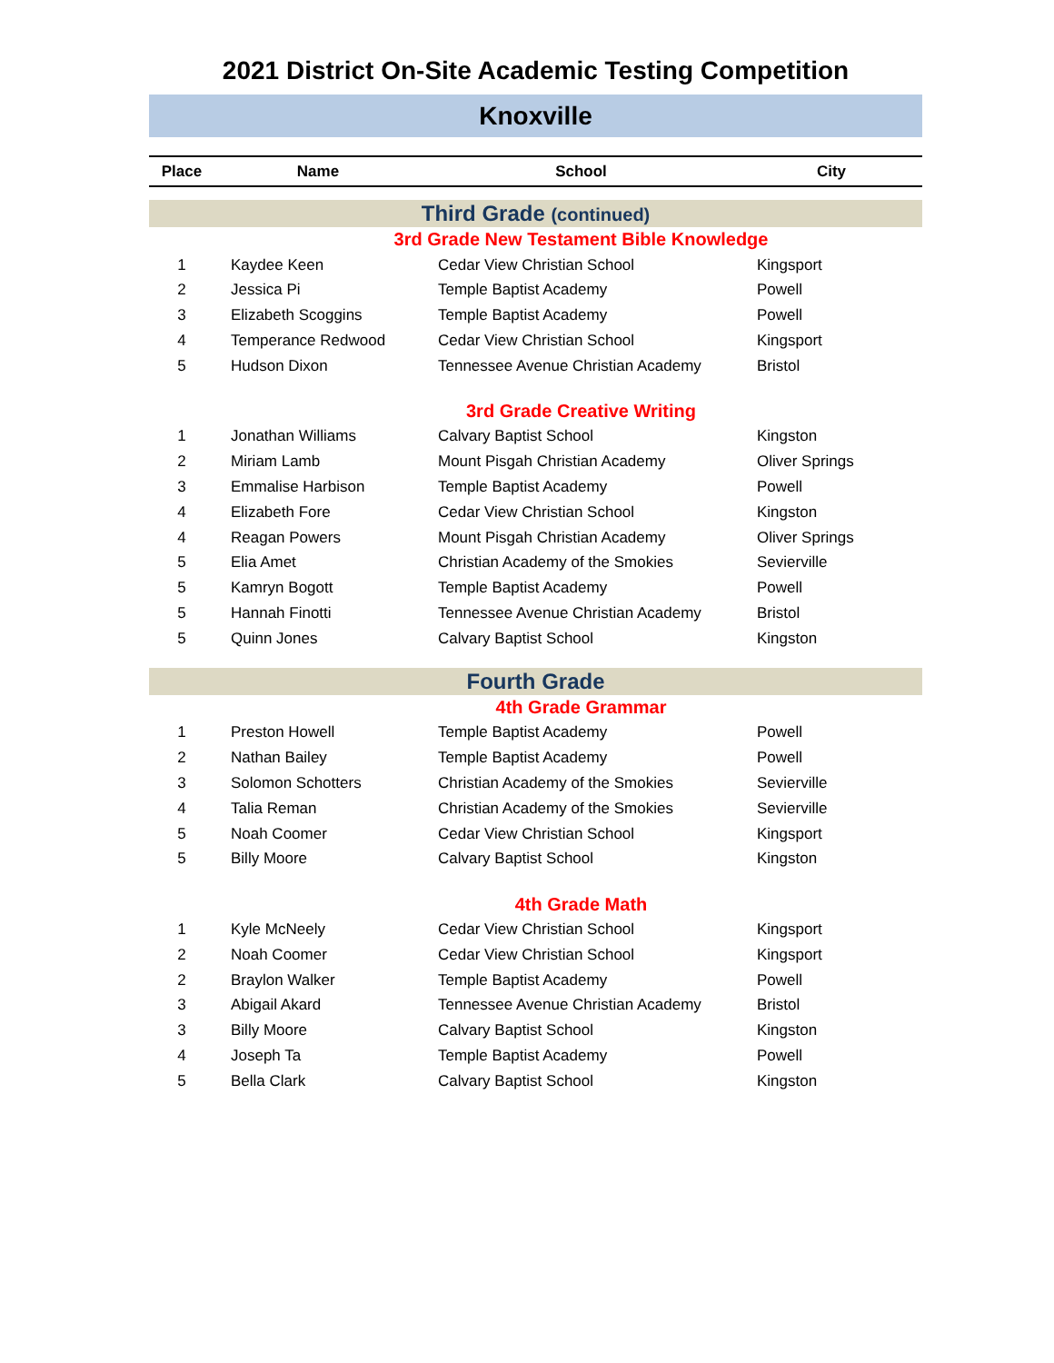2021 District On-Site Academic Testing Competition
Knoxville
| Place | Name | School | City |
| --- | --- | --- | --- |
| Third Grade (continued) | | | |
| 3rd Grade New Testament Bible Knowledge | | | |
| 1 | Kaydee Keen | Cedar View Christian School | Kingsport |
| 2 | Jessica Pi | Temple Baptist Academy | Powell |
| 3 | Elizabeth Scoggins | Temple Baptist Academy | Powell |
| 4 | Temperance Redwood | Cedar View Christian School | Kingsport |
| 5 | Hudson Dixon | Tennessee Avenue Christian Academy | Bristol |
| 3rd Grade Creative Writing | | | |
| 1 | Jonathan Williams | Calvary Baptist School | Kingston |
| 2 | Miriam Lamb | Mount Pisgah Christian Academy | Oliver Springs |
| 3 | Emmalise Harbison | Temple Baptist Academy | Powell |
| 4 | Elizabeth Fore | Cedar View Christian School | Kingston |
| 4 | Reagan Powers | Mount Pisgah Christian Academy | Oliver Springs |
| 5 | Elia Amet | Christian Academy of the Smokies | Sevierville |
| 5 | Kamryn Bogott | Temple Baptist Academy | Powell |
| 5 | Hannah Finotti | Tennessee Avenue Christian Academy | Bristol |
| 5 | Quinn Jones | Calvary Baptist School | Kingston |
| Fourth Grade | | | |
| 4th Grade Grammar | | | |
| 1 | Preston Howell | Temple Baptist Academy | Powell |
| 2 | Nathan Bailey | Temple Baptist Academy | Powell |
| 3 | Solomon Schotters | Christian Academy of the Smokies | Sevierville |
| 4 | Talia Reman | Christian Academy of the Smokies | Sevierville |
| 5 | Noah Coomer | Cedar View Christian School | Kingsport |
| 5 | Billy Moore | Calvary Baptist School | Kingston |
| 4th Grade Math | | | |
| 1 | Kyle McNeely | Cedar View Christian School | Kingsport |
| 2 | Noah Coomer | Cedar View Christian School | Kingsport |
| 2 | Braylon Walker | Temple Baptist Academy | Powell |
| 3 | Abigail Akard | Tennessee Avenue Christian Academy | Bristol |
| 3 | Billy Moore | Calvary Baptist School | Kingston |
| 4 | Joseph Ta | Temple Baptist Academy | Powell |
| 5 | Bella Clark | Calvary Baptist School | Kingston |